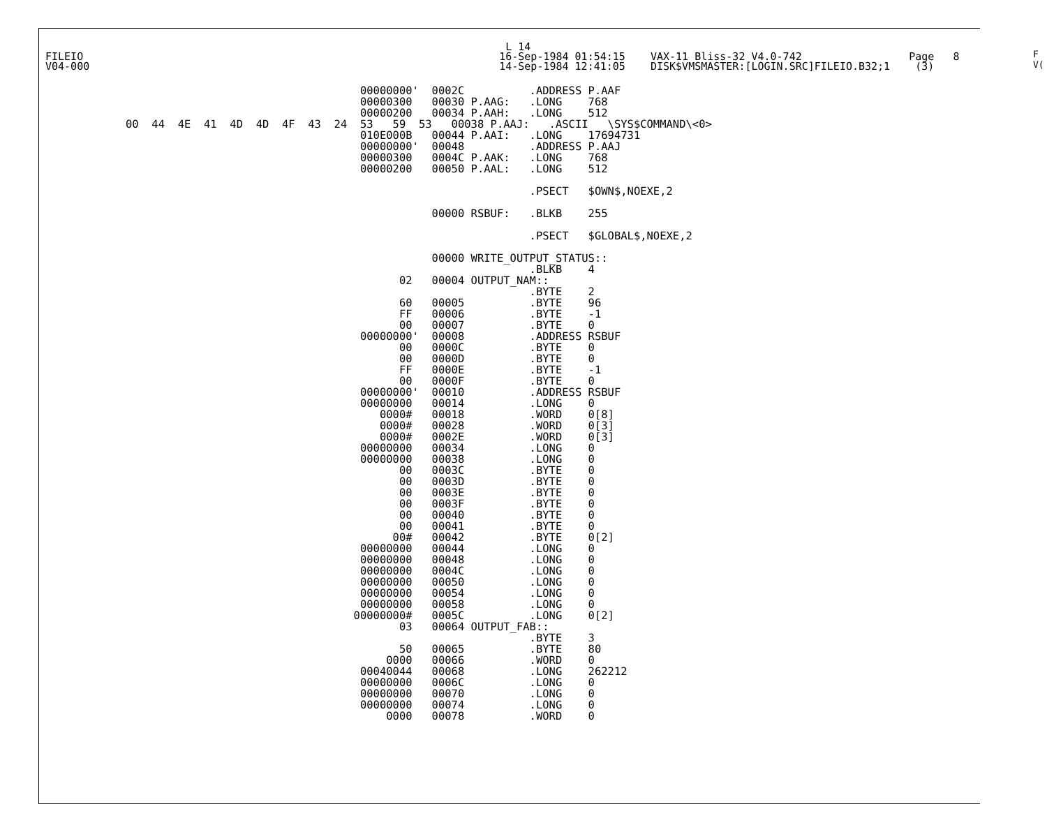L 14 FILEIO 16-Sep-1984 01:54:15 VAX-11 Bliss-32 V4.0-742 Page 8 V04-000 14-Sep-1984 12:41:05 DISK$VMSMASTER:[LOGIN.SRC]FILEIO.B32;1 (3)
                                    00000000'  0002C          .ADDRESS P.AAF
                                    00000300   00030 P.AAG:   .LONG    768
                                    00000200   00034 P.AAH:   .LONG    512
00  44  4E  41  4D  4D  4F  43  24  53   59  53   00038 P.AAJ:   .ASCII   \SYS$COMMAND\<0>
                                    010E000B   00044 P.AAI:   .LONG    17694731
                                    00000000'  00048          .ADDRESS P.AAJ
                                    00000300   0004C P.AAK:   .LONG    768
                                    00000200   00050 P.AAL:   .LONG    512

                                                              .PSECT   $OWN$,NOEXE,2

                                               00000 RSBUF:   .BLKB    255

                                                              .PSECT   $GLOBAL$,NOEXE,2

                                               00000 WRITE_OUTPUT_STATUS::
                                                              .BLKB    4
                                          02   00004 OUTPUT_NAM::
                                                              .BYTE    2
                                          60   00005          .BYTE    96
                                          FF   00006          .BYTE    -1
                                          00   00007          .BYTE    0
                                    00000000'  00008          .ADDRESS RSBUF
                                          00   0000C          .BYTE    0
                                          00   0000D          .BYTE    0
                                          FF   0000E          .BYTE    -1
                                          00   0000F          .BYTE    0
                                    00000000'  00010          .ADDRESS RSBUF
                                    00000000   00014          .LONG    0
                                       0000#   00018          .WORD    0[8]
                                       0000#   00028          .WORD    0[3]
                                       0000#   0002E          .WORD    0[3]
                                    00000000   00034          .LONG    0
                                    00000000   00038          .LONG    0
                                          00   0003C          .BYTE    0
                                          00   0003D          .BYTE    0
                                          00   0003E          .BYTE    0
                                          00   0003F          .BYTE    0
                                          00   00040          .BYTE    0
                                          00   00041          .BYTE    0
                                         00#   00042          .BYTE    0[2]
                                    00000000   00044          .LONG    0
                                    00000000   00048          .LONG    0
                                    00000000   0004C          .LONG    0
                                    00000000   00050          .LONG    0
                                    00000000   00054          .LONG    0
                                    00000000   00058          .LONG    0
                                   00000000#   0005C          .LONG    0[2]
                                          03   00064 OUTPUT_FAB::
                                                              .BYTE    3
                                          50   00065          .BYTE    80
                                        0000   00066          .WORD    0
                                    00040044   00068          .LONG    262212
                                    00000000   0006C          .LONG    0
                                    00000000   00070          .LONG    0
                                    00000000   00074          .LONG    0
                                        0000   00078          .WORD    0
F V(